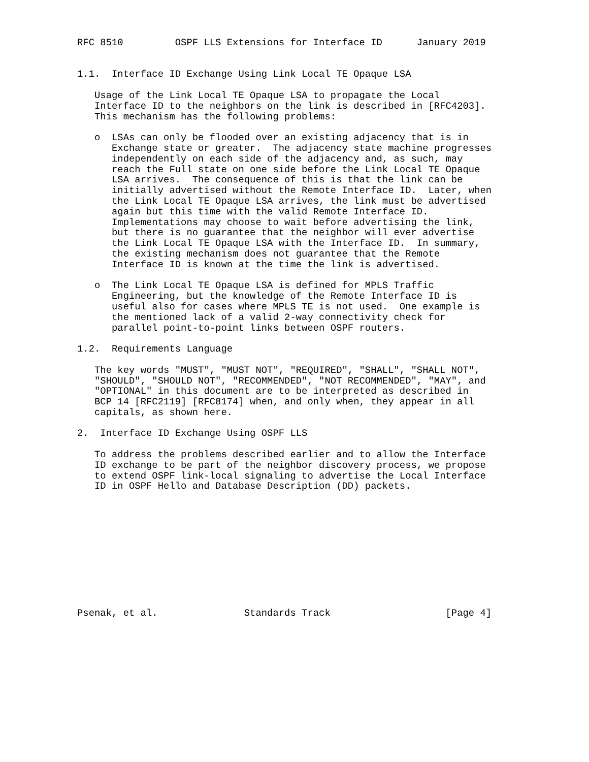RFC 8510         OSPF LLS Extensions for Interface ID      January 2019


1.1.  Interface ID Exchange Using Link Local TE Opaque LSA

   Usage of the Link Local TE Opaque LSA to propagate the Local
   Interface ID to the neighbors on the link is described in [RFC4203].
   This mechanism has the following problems:

   o  LSAs can only be flooded over an existing adjacency that is in
      Exchange state or greater.  The adjacency state machine progresses
      independently on each side of the adjacency and, as such, may
      reach the Full state on one side before the Link Local TE Opaque
      LSA arrives.  The consequence of this is that the link can be
      initially advertised without the Remote Interface ID.  Later, when
      the Link Local TE Opaque LSA arrives, the link must be advertised
      again but this time with the valid Remote Interface ID.
      Implementations may choose to wait before advertising the link,
      but there is no guarantee that the neighbor will ever advertise
      the Link Local TE Opaque LSA with the Interface ID.  In summary,
      the existing mechanism does not guarantee that the Remote
      Interface ID is known at the time the link is advertised.

   o  The Link Local TE Opaque LSA is defined for MPLS Traffic
      Engineering, but the knowledge of the Remote Interface ID is
      useful also for cases where MPLS TE is not used.  One example is
      the mentioned lack of a valid 2-way connectivity check for
      parallel point-to-point links between OSPF routers.

1.2.  Requirements Language

   The key words "MUST", "MUST NOT", "REQUIRED", "SHALL", "SHALL NOT",
   "SHOULD", "SHOULD NOT", "RECOMMENDED", "NOT RECOMMENDED", "MAY", and
   "OPTIONAL" in this document are to be interpreted as described in
   BCP 14 [RFC2119] [RFC8174] when, and only when, they appear in all
   capitals, as shown here.

2.  Interface ID Exchange Using OSPF LLS

   To address the problems described earlier and to allow the Interface
   ID exchange to be part of the neighbor discovery process, we propose
   to extend OSPF link-local signaling to advertise the Local Interface
   ID in OSPF Hello and Database Description (DD) packets.











Psenak, et al.               Standards Track                    [Page 4]